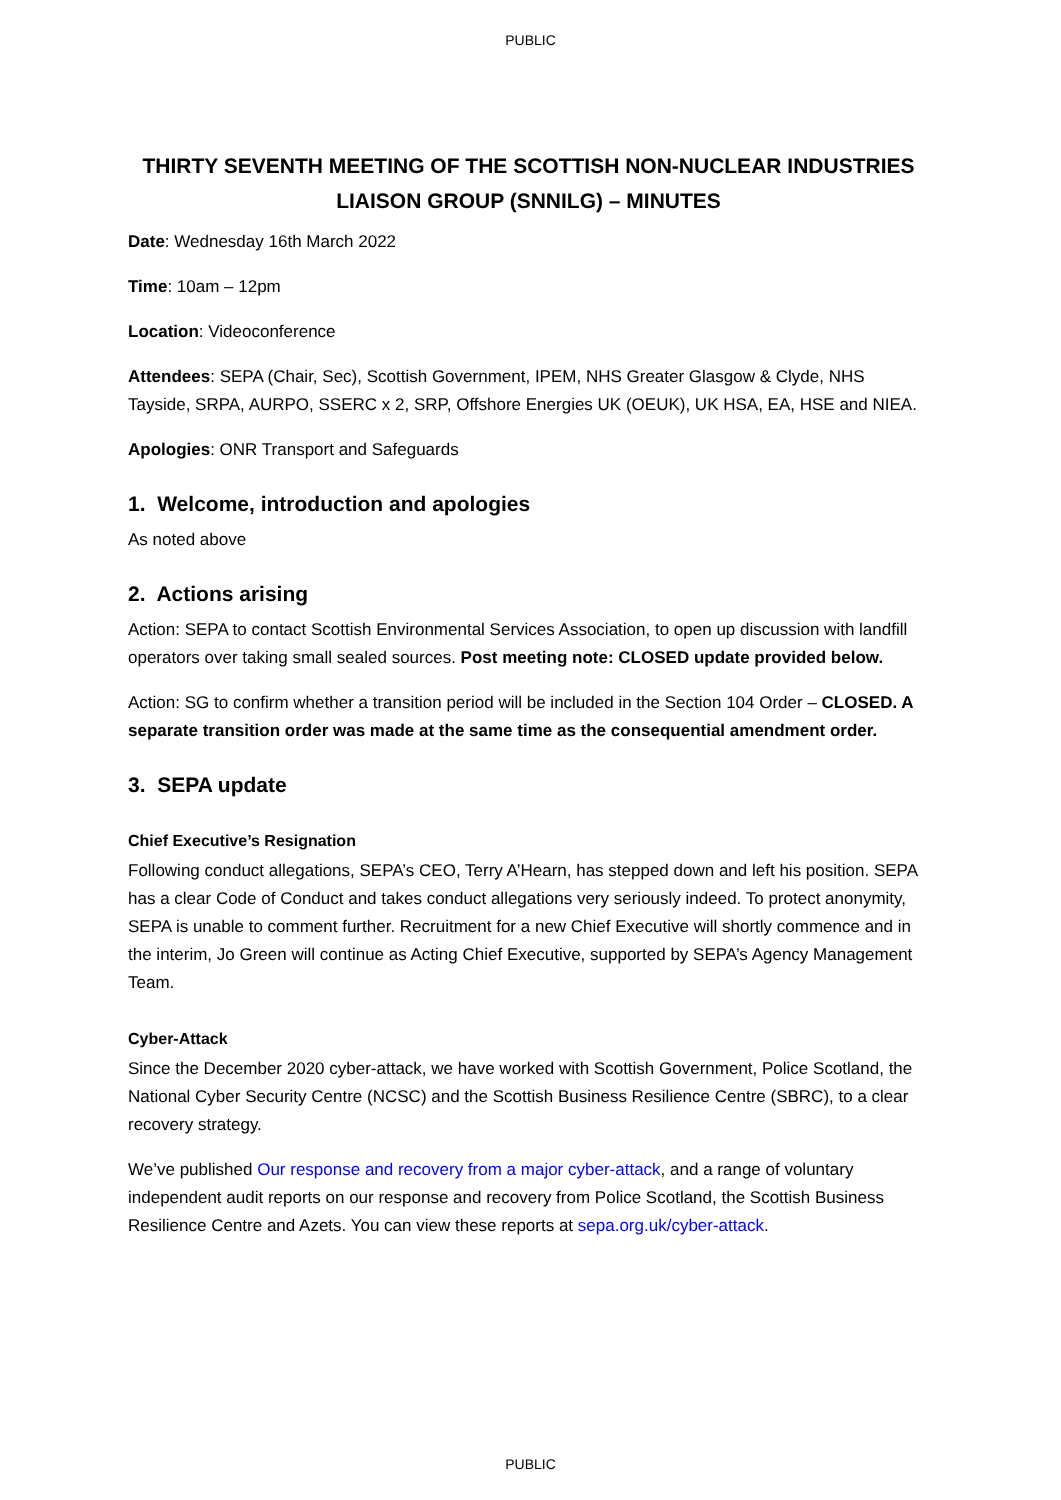PUBLIC
THIRTY SEVENTH MEETING OF THE SCOTTISH NON-NUCLEAR INDUSTRIES LIAISON GROUP (SNNILG) – MINUTES
Date: Wednesday 16th March 2022
Time: 10am – 12pm
Location: Videoconference
Attendees: SEPA (Chair, Sec), Scottish Government, IPEM, NHS Greater Glasgow & Clyde, NHS Tayside, SRPA, AURPO, SSERC x 2, SRP, Offshore Energies UK (OEUK), UK HSA, EA, HSE and NIEA.
Apologies: ONR Transport and Safeguards
1. Welcome, introduction and apologies
As noted above
2. Actions arising
Action: SEPA to contact Scottish Environmental Services Association, to open up discussion with landfill operators over taking small sealed sources. Post meeting note: CLOSED update provided below.
Action: SG to confirm whether a transition period will be included in the Section 104 Order – CLOSED. A separate transition order was made at the same time as the consequential amendment order.
3. SEPA update
Chief Executive’s Resignation
Following conduct allegations, SEPA’s CEO, Terry A’Hearn, has stepped down and left his position. SEPA has a clear Code of Conduct and takes conduct allegations very seriously indeed. To protect anonymity, SEPA is unable to comment further. Recruitment for a new Chief Executive will shortly commence and in the interim, Jo Green will continue as Acting Chief Executive, supported by SEPA’s Agency Management Team.
Cyber-Attack
Since the December 2020 cyber-attack, we have worked with Scottish Government, Police Scotland, the National Cyber Security Centre (NCSC) and the Scottish Business Resilience Centre (SBRC), to a clear recovery strategy.
We’ve published Our response and recovery from a major cyber-attack, and a range of voluntary independent audit reports on our response and recovery from Police Scotland, the Scottish Business Resilience Centre and Azets. You can view these reports at sepa.org.uk/cyber-attack.
PUBLIC